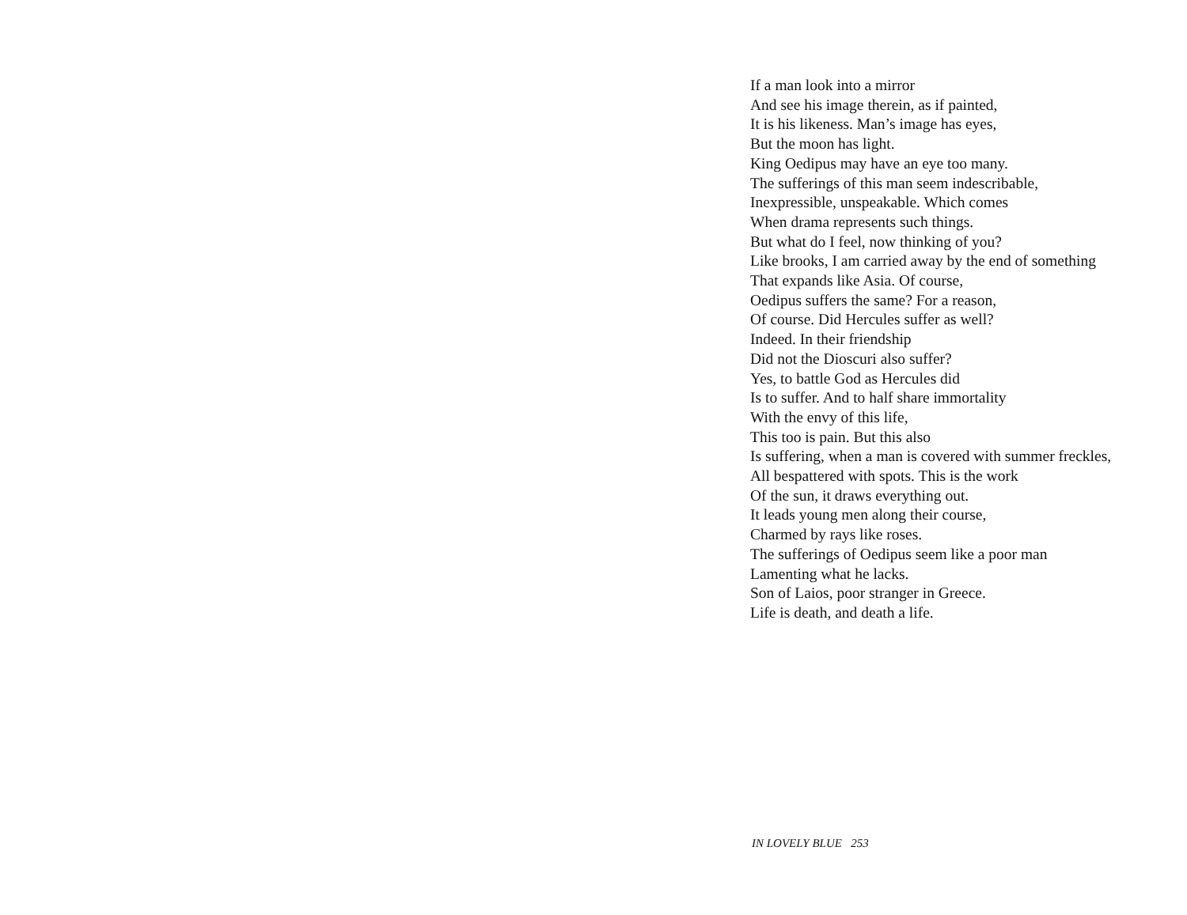If a man look into a mirror
And see his image therein, as if painted,
It is his likeness. Man’s image has eyes,
But the moon has light.
King Oedipus may have an eye too many.
The sufferings of this man seem indescribable,
Inexpressible, unspeakable. Which comes
When drama represents such things.
But what do I feel, now thinking of you?
Like brooks, I am carried away by the end of something
That expands like Asia. Of course,
Oedipus suffers the same? For a reason,
Of course. Did Hercules suffer as well?
Indeed. In their friendship
Did not the Dioscuri also suffer?
Yes, to battle God as Hercules did
Is to suffer. And to half share immortality
With the envy of this life,
This too is pain. But this also
Is suffering, when a man is covered with summer freckles,
All bespattered with spots. This is the work
Of the sun, it draws everything out.
It leads young men along their course,
Charmed by rays like roses.
The sufferings of Oedipus seem like a poor man
Lamenting what he lacks.
Son of Laios, poor stranger in Greece.
Life is death, and death a life.
IN LOVELY BLUE 253